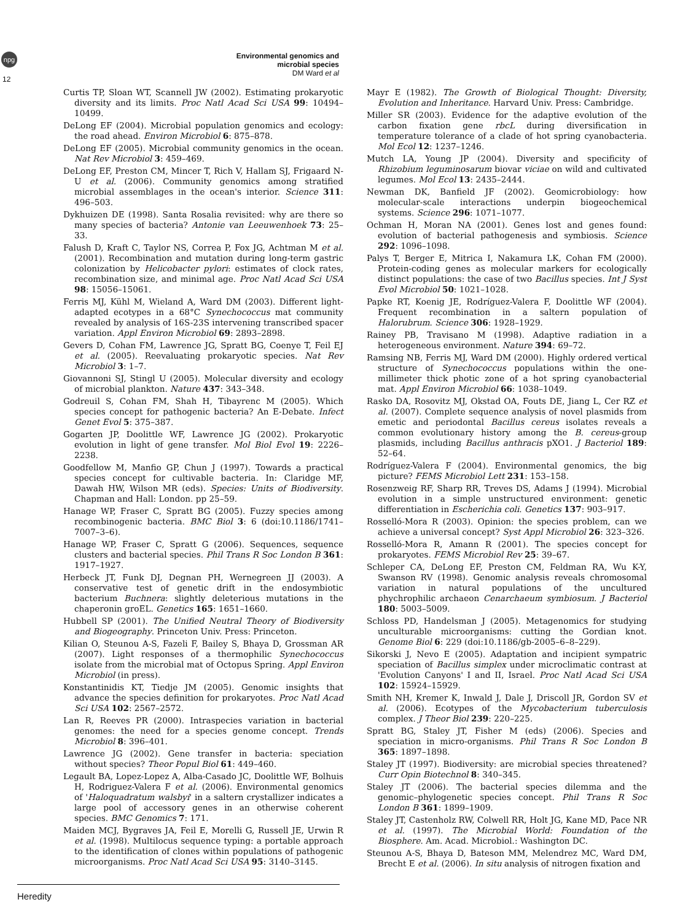npg
Environmental genomics and microbial species
DM Ward et al
12
Curtis TP, Sloan WT, Scannell JW (2002). Estimating prokaryotic diversity and its limits. Proc Natl Acad Sci USA 99: 10494–10499.
DeLong EF (2004). Microbial population genomics and ecology: the road ahead. Environ Microbiol 6: 875–878.
DeLong EF (2005). Microbial community genomics in the ocean. Nat Rev Microbiol 3: 459–469.
DeLong EF, Preston CM, Mincer T, Rich V, Hallam SJ, Frigaard N-U et al. (2006). Community genomics among stratified microbial assemblages in the ocean's interior. Science 311: 496–503.
Dykhuizen DE (1998). Santa Rosalia revisited: why are there so many species of bacteria? Antonie van Leeuwenhoek 73: 25–33.
Falush D, Kraft C, Taylor NS, Correa P, Fox JG, Achtman M et al. (2001). Recombination and mutation during long-term gastric colonization by Helicobacter pylori: estimates of clock rates, recombination size, and minimal age. Proc Natl Acad Sci USA 98: 15056–15061.
Ferris MJ, Kühl M, Wieland A, Ward DM (2003). Different light-adapted ecotypes in a 68°C Synechococcus mat community revealed by analysis of 16S-23S intervening transcribed spacer variation. Appl Environ Microbiol 69: 2893–2898.
Gevers D, Cohan FM, Lawrence JG, Spratt BG, Coenye T, Feil EJ et al. (2005). Reevaluating prokaryotic species. Nat Rev Microbiol 3: 1–7.
Giovannoni SJ, Stingl U (2005). Molecular diversity and ecology of microbial plankton. Nature 437: 343–348.
Godreuil S, Cohan FM, Shah H, Tibayrenc M (2005). Which species concept for pathogenic bacteria? An E-Debate. Infect Genet Evol 5: 375–387.
Gogarten JP, Doolittle WF, Lawrence JG (2002). Prokaryotic evolution in light of gene transfer. Mol Biol Evol 19: 2226–2238.
Goodfellow M, Manfio GP, Chun J (1997). Towards a practical species concept for cultivable bacteria. In: Claridge MF, Dawah HW, Wilson MR (eds). Species: Units of Biodiversity. Chapman and Hall: London. pp 25–59.
Hanage WP, Fraser C, Spratt BG (2005). Fuzzy species among recombinogenic bacteria. BMC Biol 3: 6 (doi:10.1186/1741–7007–3–6).
Hanage WP, Fraser C, Spratt G (2006). Sequences, sequence clusters and bacterial species. Phil Trans R Soc London B 361: 1917–1927.
Herbeck JT, Funk DJ, Degnan PH, Wernegreen JJ (2003). A conservative test of genetic drift in the endosymbiotic bacterium Buchnera: slightly deleterious mutations in the chaperonin groEL. Genetics 165: 1651–1660.
Hubbell SP (2001). The Unified Neutral Theory of Biodiversity and Biogeography. Princeton Univ. Press: Princeton.
Kilian O, Steunou A-S, Fazeli F, Bailey S, Bhaya D, Grossman AR (2007). Light responses of a thermophilic Synechococcus isolate from the microbial mat of Octopus Spring. Appl Environ Microbiol (in press).
Konstantinidis KT, Tiedje JM (2005). Genomic insights that advance the species definition for prokaryotes. Proc Natl Acad Sci USA 102: 2567–2572.
Lan R, Reeves PR (2000). Intraspecies variation in bacterial genomes: the need for a species genome concept. Trends Microbiol 8: 396–401.
Lawrence JG (2002). Gene transfer in bacteria: speciation without species? Theor Popul Biol 61: 449–460.
Legault BA, Lopez-Lopez A, Alba-Casado JC, Doolittle WF, Bolhuis H, Rodriguez-Valera F et al. (2006). Environmental genomics of 'Haloquadratum walsbyi' in a saltern crystallizer indicates a large pool of accessory genes in an otherwise coherent species. BMC Genomics 7: 171.
Maiden MCJ, Bygraves JA, Feil E, Morelli G, Russell JE, Urwin R et al. (1998). Multilocus sequence typing: a portable approach to the identification of clones within populations of pathogenic microorganisms. Proc Natl Acad Sci USA 95: 3140–3145.
Mayr E (1982). The Growth of Biological Thought: Diversity, Evolution and Inheritance. Harvard Univ. Press: Cambridge.
Miller SR (2003). Evidence for the adaptive evolution of the carbon fixation gene rbcL during diversification in temperature tolerance of a clade of hot spring cyanobacteria. Mol Ecol 12: 1237–1246.
Mutch LA, Young JP (2004). Diversity and specificity of Rhizobium leguminosarum biovar viciae on wild and cultivated legumes. Mol Ecol 13: 2435–2444.
Newman DK, Banfield JF (2002). Geomicrobiology: how molecular-scale interactions underpin biogeochemical systems. Science 296: 1071–1077.
Ochman H, Moran NA (2001). Genes lost and genes found: evolution of bacterial pathogenesis and symbiosis. Science 292: 1096–1098.
Palys T, Berger E, Mitrica I, Nakamura LK, Cohan FM (2000). Protein-coding genes as molecular markers for ecologically distinct populations: the case of two Bacillus species. Int J Syst Evol Microbiol 50: 1021–1028.
Papke RT, Koenig JE, Rodríguez-Valera F, Doolittle WF (2004). Frequent recombination in a saltern population of Halorubrum. Science 306: 1928–1929.
Rainey PB, Travisano M (1998). Adaptive radiation in a heterogeneous environment. Nature 394: 69–72.
Ramsing NB, Ferris MJ, Ward DM (2000). Highly ordered vertical structure of Synechococcus populations within the one-millimeter thick photic zone of a hot spring cyanobacterial mat. Appl Environ Microbiol 66: 1038–1049.
Rasko DA, Rosovitz MJ, Okstad OA, Fouts DE, Jiang L, Cer RZ et al. (2007). Complete sequence analysis of novel plasmids from emetic and periodontal Bacillus cereus isolates reveals a common evolutionary history among the B. cereus-group plasmids, including Bacillus anthracis pXO1. J Bacteriol 189: 52–64.
Rodríguez-Valera F (2004). Environmental genomics, the big picture? FEMS Microbiol Lett 231: 153–158.
Rosenzweig RF, Sharp RR, Treves DS, Adams J (1994). Microbial evolution in a simple unstructured environment: genetic differentiation in Escherichia coli. Genetics 137: 903–917.
Rosselló-Mora R (2003). Opinion: the species problem, can we achieve a universal concept? Syst Appl Microbiol 26: 323–326.
Rosselló-Mora R, Amann R (2001). The species concept for prokaryotes. FEMS Microbiol Rev 25: 39–67.
Schleper CA, DeLong EF, Preston CM, Feldman RA, Wu K-Y, Swanson RV (1998). Genomic analysis reveals chromosomal variation in natural populations of the uncultured phychrophilic archaeon Cenarchaeum symbiosum. J Bacteriol 180: 5003–5009.
Schloss PD, Handelsman J (2005). Metagenomics for studying unculturable microorganisms: cutting the Gordian knot. Genome Biol 6: 229 (doi:10.1186/gb-2005–6–8–229).
Sikorski J, Nevo E (2005). Adaptation and incipient sympatric speciation of Bacillus simplex under microclimatic contrast at 'Evolution Canyons' I and II, Israel. Proc Natl Acad Sci USA 102: 15924–15929.
Smith NH, Kremer K, Inwald J, Dale J, Driscoll JR, Gordon SV et al. (2006). Ecotypes of the Mycobacterium tuberculosis complex. J Theor Biol 239: 220–225.
Spratt BG, Staley JT, Fisher M (eds) (2006). Species and speciation in micro-organisms. Phil Trans R Soc London B 365: 1897–1898.
Staley JT (1997). Biodiversity: are microbial species threatened? Curr Opin Biotechnol 8: 340–345.
Staley JT (2006). The bacterial species dilemma and the genomic–phylogenetic species concept. Phil Trans R Soc London B 361: 1899–1909.
Staley JT, Castenholz RW, Colwell RR, Holt JG, Kane MD, Pace NR et al. (1997). The Microbial World: Foundation of the Biosphere. Am. Acad. Microbiol.: Washington DC.
Steunou A-S, Bhaya D, Bateson MM, Melendrez MC, Ward DM, Brecht E et al. (2006). In situ analysis of nitrogen fixation and
Heredity